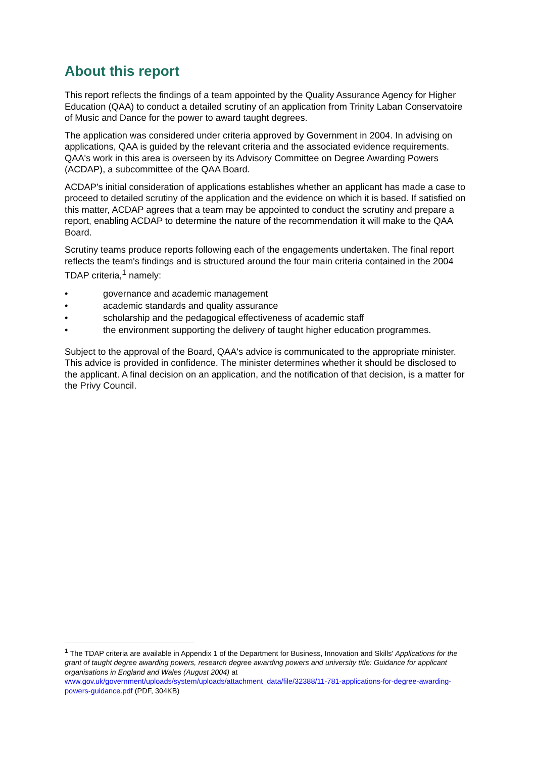About this report
This report reflects the findings of a team appointed by the Quality Assurance Agency for Higher Education (QAA) to conduct a detailed scrutiny of an application from Trinity Laban Conservatoire of Music and Dance for the power to award taught degrees.
The application was considered under criteria approved by Government in 2004. In advising on applications, QAA is guided by the relevant criteria and the associated evidence requirements. QAA's work in this area is overseen by its Advisory Committee on Degree Awarding Powers (ACDAP), a subcommittee of the QAA Board.
ACDAP's initial consideration of applications establishes whether an applicant has made a case to proceed to detailed scrutiny of the application and the evidence on which it is based. If satisfied on this matter, ACDAP agrees that a team may be appointed to conduct the scrutiny and prepare a report, enabling ACDAP to determine the nature of the recommendation it will make to the QAA Board.
Scrutiny teams produce reports following each of the engagements undertaken. The final report reflects the team's findings and is structured around the four main criteria contained in the 2004 TDAP criteria,<sup>1</sup> namely:
• governance and academic management
• academic standards and quality assurance
• scholarship and the pedagogical effectiveness of academic staff
• the environment supporting the delivery of taught higher education programmes.
Subject to the approval of the Board, QAA's advice is communicated to the appropriate minister. This advice is provided in confidence. The minister determines whether it should be disclosed to the applicant. A final decision on an application, and the notification of that decision, is a matter for the Privy Council.
<sup>1</sup> The TDAP criteria are available in Appendix 1 of the Department for Business, Innovation and Skills' Applications for the grant of taught degree awarding powers, research degree awarding powers and university title: Guidance for applicant organisations in England and Wales (August 2004) at www.gov.uk/government/uploads/system/uploads/attachment_data/file/32388/11-781-applications-for-degree-awarding-powers-guidance.pdf (PDF, 304KB)